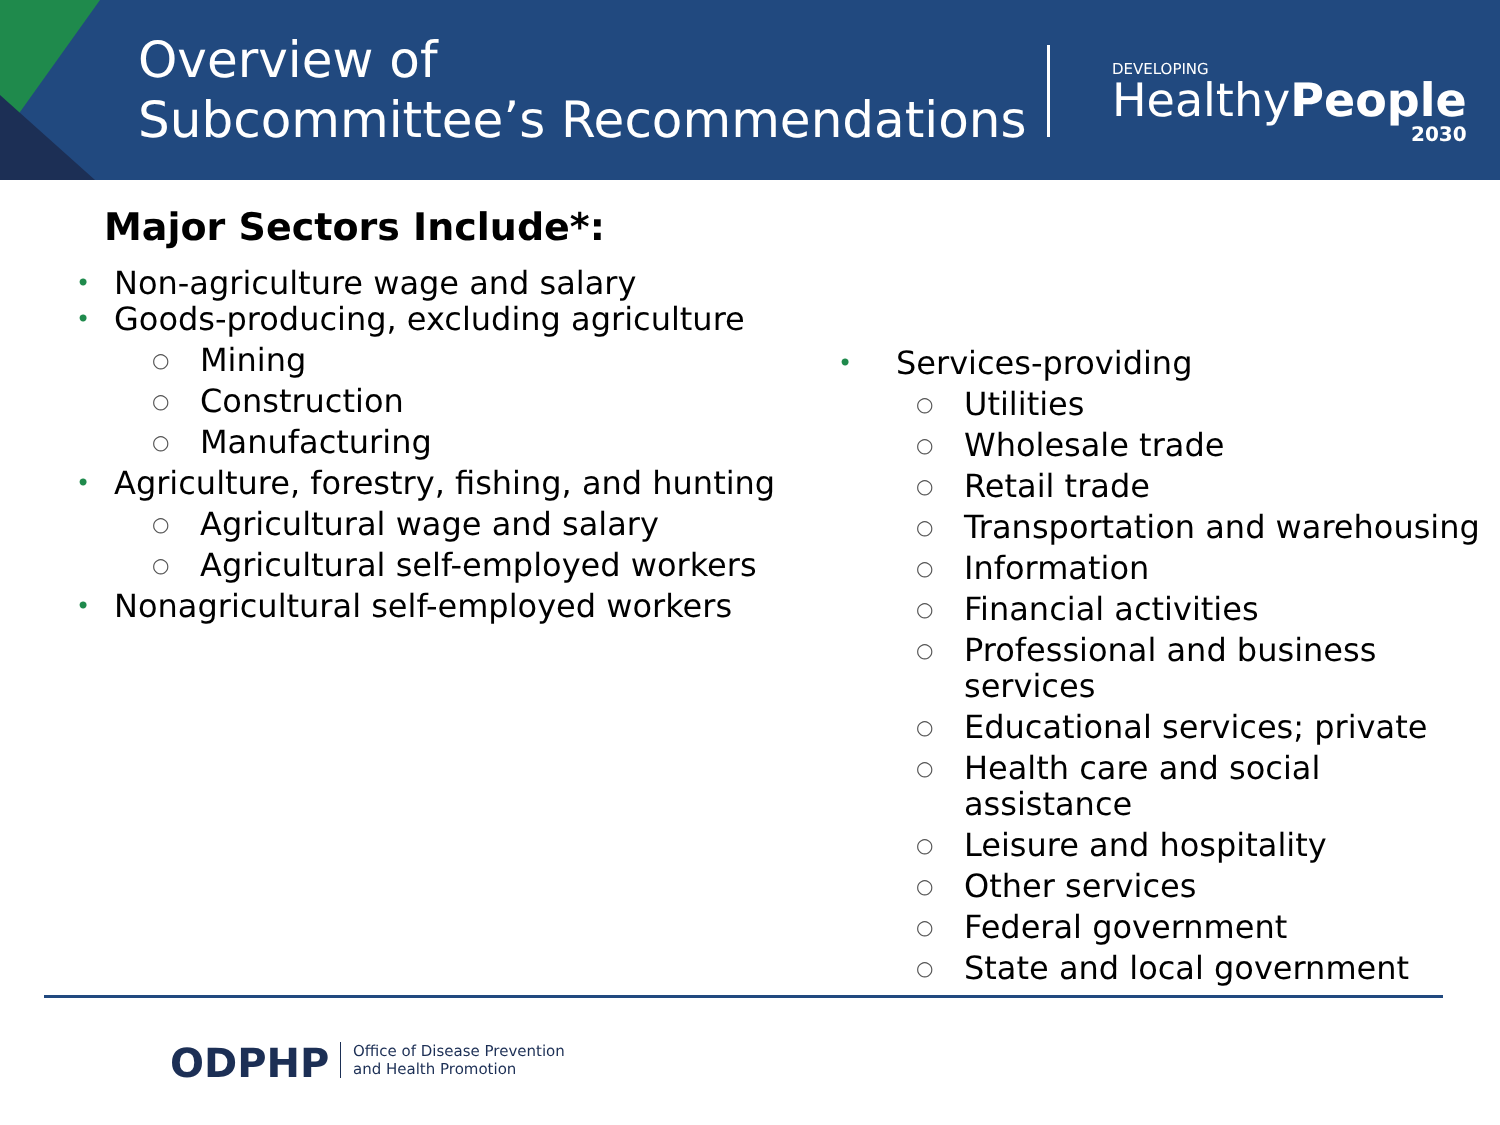Overview of
Subcommittee’s Recommendations
DEVELOPING
HealthyPeople
2030
Major Sectors Include*:
• Non-agriculture wage and salary
• Goods-producing, excluding agriculture
○ Mining
○ Construction
○ Manufacturing
• Agriculture, forestry, fishing, and hunting
○ Agricultural wage and salary
○ Agricultural self-employed workers
• Nonagricultural self-employed workers
• Services-providing
○ Utilities
○ Wholesale trade
○ Retail trade
○ Transportation and warehousing
○ Information
○ Financial activities
○ Professional and business
services
○ Educational services; private
○ Health care and social assistance
○ Leisure and hospitality
○ Other services
○ Federal government
○ State and local government
ODPHP
Office of Disease Prevention
and Health Promotion